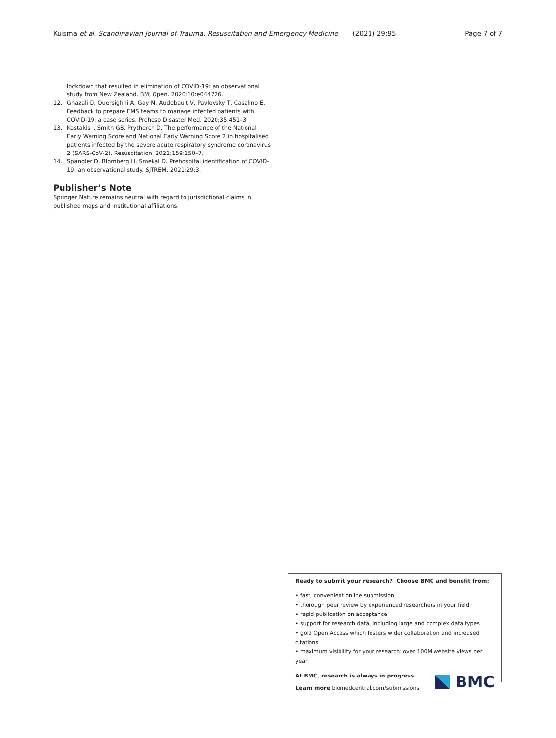Kuisma et al. Scandinavian Journal of Trauma, Resuscitation and Emergency Medicine (2021) 29:95 Page 7 of 7
lockdown that resulted in elimination of COVID-19: an observational study from New Zealand. BMJ Open. 2020;10:e044726.
12. Ghazali D, Ouersighni A, Gay M, Audebault V, Pavlovsky T, Casalino E. Feedback to prepare EMS teams to manage infected patients with COVID-19: a case series. Prehosp Disaster Med. 2020;35:451–3.
13. Kostakis I, Smith GB, Prytherch D. The performance of the National Early Warning Score and National Early Warning Score 2 in hospitalised patients infected by the severe acute respiratory syndrome coronavirus 2 (SARS-CoV-2). Resuscitation. 2021;159:150–7.
14. Spangler D, Blomberg H, Smekal D. Prehospital identification of COVID-19: an observational study. SJTREM. 2021;29:3.
Publisher’s Note
Springer Nature remains neutral with regard to jurisdictional claims in published maps and institutional affiliations.
Ready to submit your research? Choose BMC and benefit from:
• fast, convenient online submission
• thorough peer review by experienced researchers in your field
• rapid publication on acceptance
• support for research data, including large and complex data types
• gold Open Access which fosters wider collaboration and increased citations
• maximum visibility for your research: over 100M website views per year
At BMC, research is always in progress.
Learn more biomedcentral.com/submissions
BMC